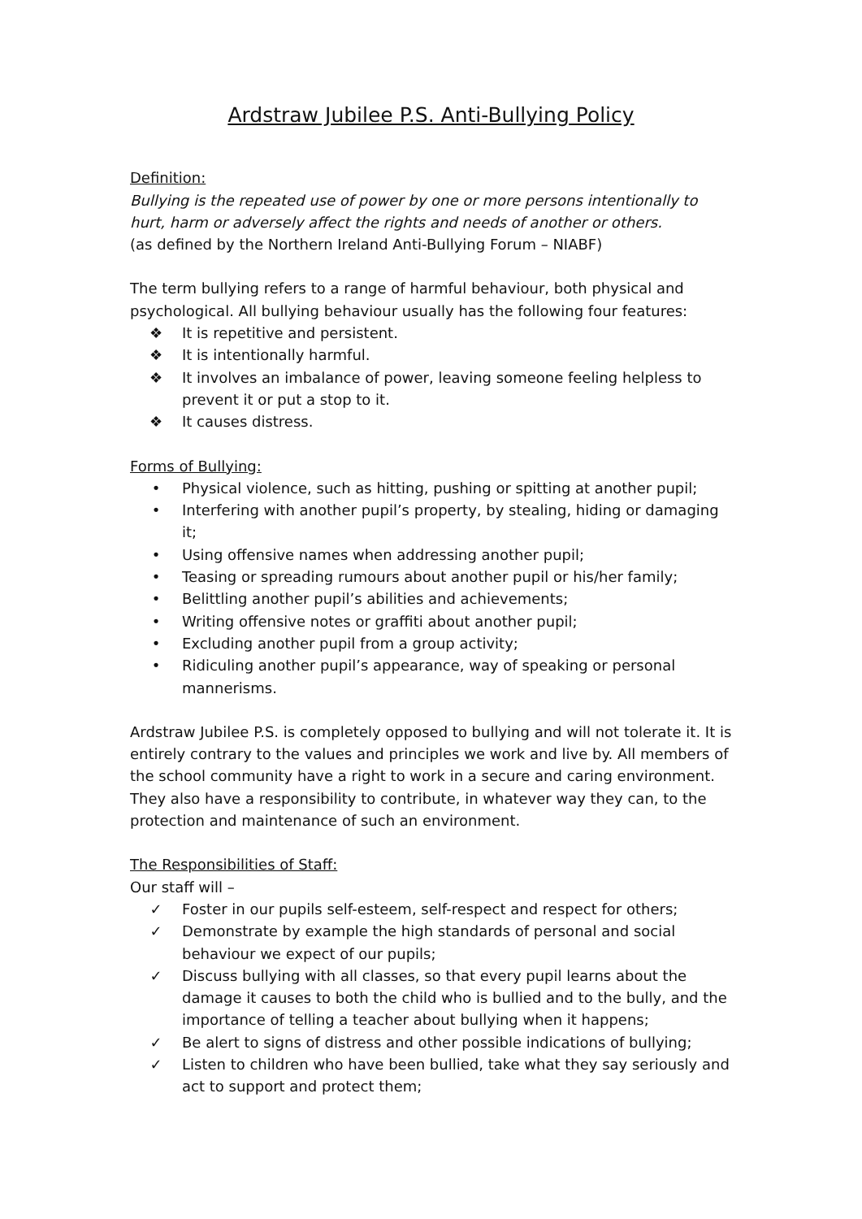Ardstraw Jubilee P.S. Anti-Bullying Policy
Definition:
Bullying is the repeated use of power by one or more persons intentionally to hurt, harm or adversely affect the rights and needs of another or others.
(as defined by the Northern Ireland Anti-Bullying Forum – NIABF)
The term bullying refers to a range of harmful behaviour, both physical and psychological. All bullying behaviour usually has the following four features:
❖ It is repetitive and persistent.
❖ It is intentionally harmful.
❖ It involves an imbalance of power, leaving someone feeling helpless to prevent it or put a stop to it.
❖ It causes distress.
Forms of Bullying:
• Physical violence, such as hitting, pushing or spitting at another pupil;
• Interfering with another pupil’s property, by stealing, hiding or damaging it;
• Using offensive names when addressing another pupil;
• Teasing or spreading rumours about another pupil or his/her family;
• Belittling another pupil’s abilities and achievements;
• Writing offensive notes or graffiti about another pupil;
• Excluding another pupil from a group activity;
• Ridiculing another pupil’s appearance, way of speaking or personal mannerisms.
Ardstraw Jubilee P.S. is completely opposed to bullying and will not tolerate it. It is entirely contrary to the values and principles we work and live by. All members of the school community have a right to work in a secure and caring environment. They also have a responsibility to contribute, in whatever way they can, to the protection and maintenance of such an environment.
The Responsibilities of Staff:
Our staff will –
✓ Foster in our pupils self-esteem, self-respect and respect for others;
✓ Demonstrate by example the high standards of personal and social behaviour we expect of our pupils;
✓ Discuss bullying with all classes, so that every pupil learns about the damage it causes to both the child who is bullied and to the bully, and the importance of telling a teacher about bullying when it happens;
✓ Be alert to signs of distress and other possible indications of bullying;
✓ Listen to children who have been bullied, take what they say seriously and act to support and protect them;